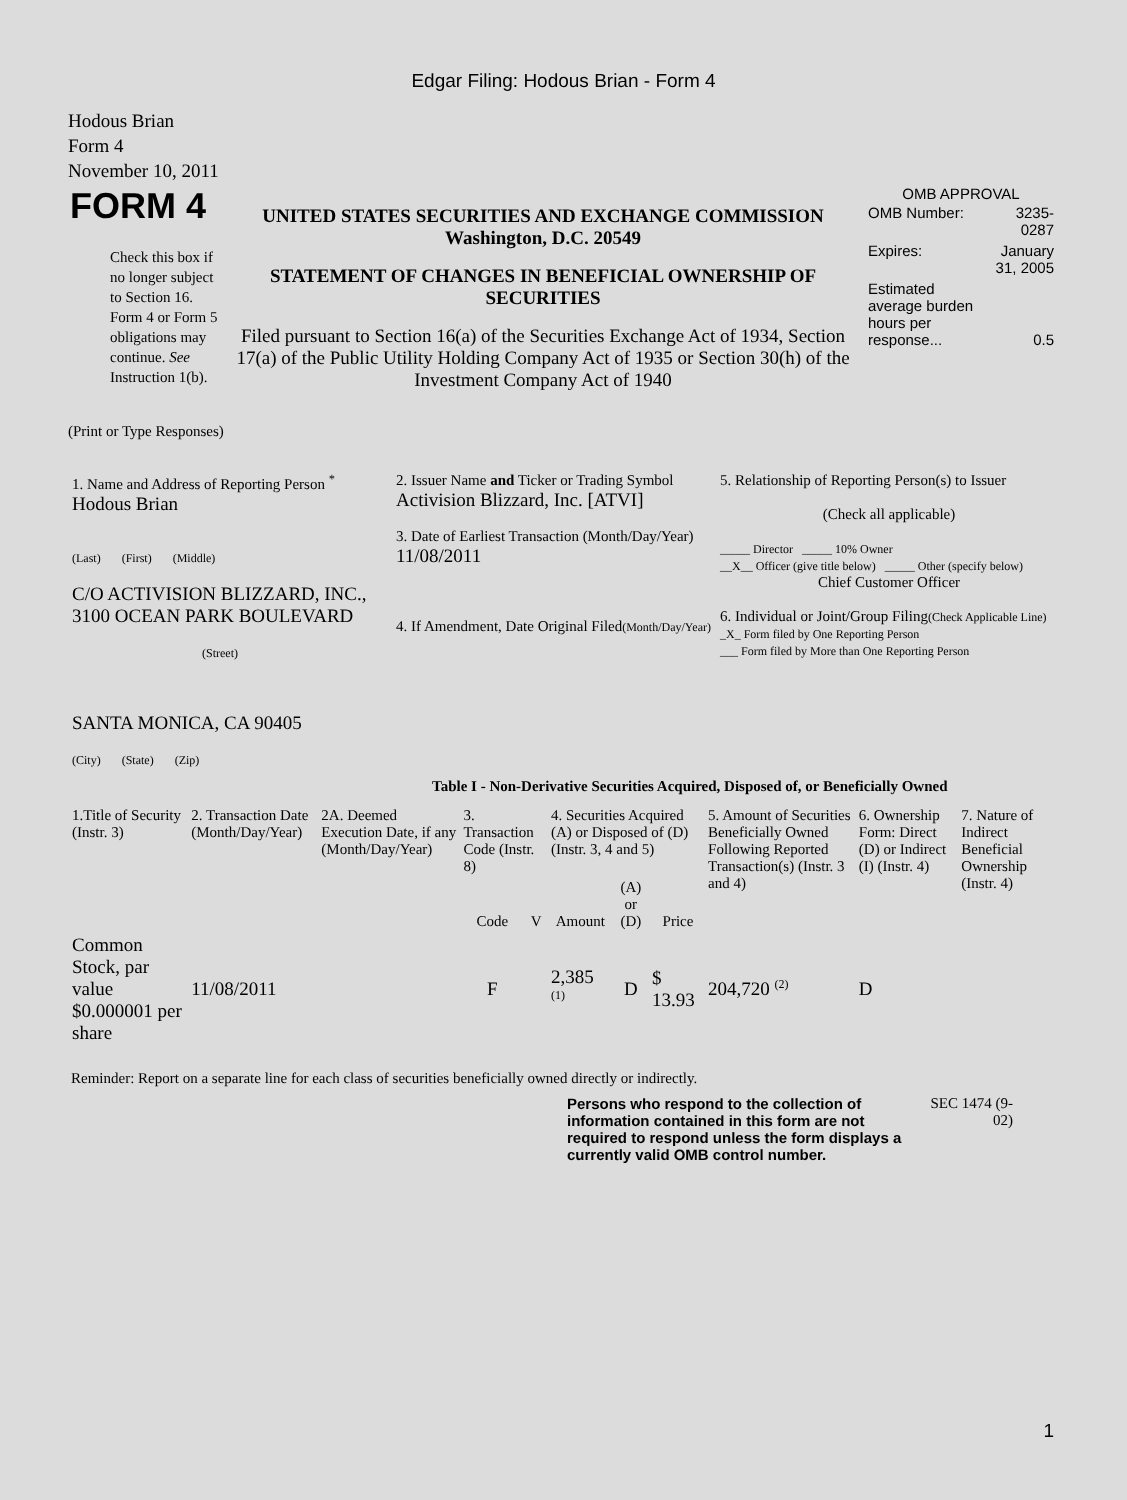Edgar Filing: Hodous Brian - Form 4
Hodous Brian
Form 4
November 10, 2011
| FORM 4 Check this box if no longer subject to Section 16. Form 4 or Form 5 obligations may continue. See Instruction 1(b). | UNITED STATES SECURITIES AND EXCHANGE COMMISSION Washington, D.C. 20549 STATEMENT OF CHANGES IN BENEFICIAL OWNERSHIP OF SECURITIES Filed pursuant to Section 16(a) of the Securities Exchange Act of 1934, Section 17(a) of the Public Utility Holding Company Act of 1935 or Section 30(h) of the Investment Company Act of 1940 | OMB APPROVAL / OMB Number: / 3235-0287 / / Expires: / January 31, 2005 / / Estimated average burden hours per response... / 0.5 / |
(Print or Type Responses)
| 1. Name and Address of Reporting Person <sup>*</sup> Hodous Brian (Last) (First) (Middle) C/O ACTIVISION BLIZZARD, INC., 3100 OCEAN PARK BOULEVARD (Street) SANTA MONICA, CA 90405 (City) (State) (Zip) | 2. Issuer Name and Ticker or Trading Symbol Activision Blizzard, Inc. [ATVI] 3. Date of Earliest Transaction (Month/Day/Year) 11/08/2011 4. If Amendment, Date Original Filed (Month/Day/Year) | 5. Relationship of Reporting Person(s) to Issuer (Check all applicable) _____ Director _____ 10% Owner __X__ Officer (give title below) _____ Other (specify below) Chief Customer Officer 6. Individual or Joint/Group Filing (Check Applicable Line) _X_ Form filed by One Reporting Person ___ Form filed by More than One Reporting Person |
Table I - Non-Derivative Securities Acquired, Disposed of, or Beneficially Owned
| 1.Title of Security (Instr. 3) | 2. Transaction Date (Month/Day/Year) | 2A. Deemed Execution Date, if any (Month/Day/Year) | 3. Transaction Code (Instr. 8) | | 4. Securities Acquired (A) or Disposed of (D) (Instr. 3, 4 and 5) | | | 5. Amount of Securities Beneficially Owned Following Reported Transaction(s) (Instr. 3 and 4) | 6. Ownership Form: Direct (D) or Indirect (I) (Instr. 4) | 7. Nature of Indirect Beneficial Ownership (Instr. 4) |
| --- | --- | --- | --- | --- | --- | --- | --- | --- | --- | --- |
| | | | Code | V | Amount | (A) or (D) | Price | | | |
| Common Stock, par value $0.000001 per share | 11/08/2011 | | F | | 2,385 <sup>(1)</sup> | D | $ 13.93 | 204,720 <sup>(2)</sup> | D | |
Reminder: Report on a separate line for each class of securities beneficially owned directly or indirectly.
| Persons who respond to the collection of information contained in this form are not required to respond unless the form displays a currently valid OMB control number. | SEC 1474 (9-02) |
1